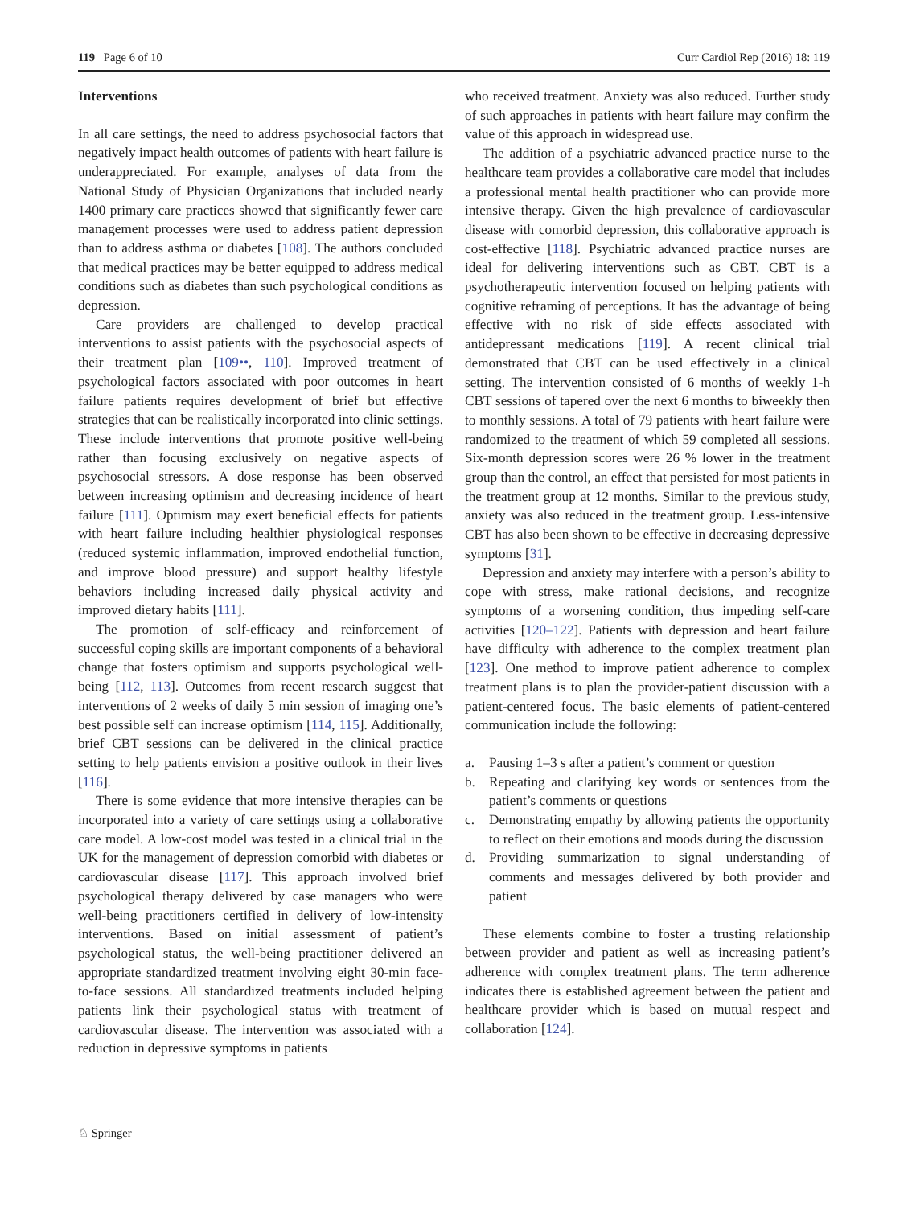119 Page 6 of 10 Curr Cardiol Rep (2016) 18: 119
Interventions
In all care settings, the need to address psychosocial factors that negatively impact health outcomes of patients with heart failure is underappreciated. For example, analyses of data from the National Study of Physician Organizations that included nearly 1400 primary care practices showed that significantly fewer care management processes were used to address patient depression than to address asthma or diabetes [108]. The authors concluded that medical practices may be better equipped to address medical conditions such as diabetes than such psychological conditions as depression.
Care providers are challenged to develop practical interventions to assist patients with the psychosocial aspects of their treatment plan [109••, 110]. Improved treatment of psychological factors associated with poor outcomes in heart failure patients requires development of brief but effective strategies that can be realistically incorporated into clinic settings. These include interventions that promote positive well-being rather than focusing exclusively on negative aspects of psychosocial stressors. A dose response has been observed between increasing optimism and decreasing incidence of heart failure [111]. Optimism may exert beneficial effects for patients with heart failure including healthier physiological responses (reduced systemic inflammation, improved endothelial function, and improve blood pressure) and support healthy lifestyle behaviors including increased daily physical activity and improved dietary habits [111].
The promotion of self-efficacy and reinforcement of successful coping skills are important components of a behavioral change that fosters optimism and supports psychological well-being [112, 113]. Outcomes from recent research suggest that interventions of 2 weeks of daily 5 min session of imaging one’s best possible self can increase optimism [114, 115]. Additionally, brief CBT sessions can be delivered in the clinical practice setting to help patients envision a positive outlook in their lives [116].
There is some evidence that more intensive therapies can be incorporated into a variety of care settings using a collaborative care model. A low-cost model was tested in a clinical trial in the UK for the management of depression comorbid with diabetes or cardiovascular disease [117]. This approach involved brief psychological therapy delivered by case managers who were well-being practitioners certified in delivery of low-intensity interventions. Based on initial assessment of patient’s psychological status, the well-being practitioner delivered an appropriate standardized treatment involving eight 30-min face-to-face sessions. All standardized treatments included helping patients link their psychological status with treatment of cardiovascular disease. The intervention was associated with a reduction in depressive symptoms in patients
who received treatment. Anxiety was also reduced. Further study of such approaches in patients with heart failure may confirm the value of this approach in widespread use.
The addition of a psychiatric advanced practice nurse to the healthcare team provides a collaborative care model that includes a professional mental health practitioner who can provide more intensive therapy. Given the high prevalence of cardiovascular disease with comorbid depression, this collaborative approach is cost-effective [118]. Psychiatric advanced practice nurses are ideal for delivering interventions such as CBT. CBT is a psychotherapeutic intervention focused on helping patients with cognitive reframing of perceptions. It has the advantage of being effective with no risk of side effects associated with antidepressant medications [119]. A recent clinical trial demonstrated that CBT can be used effectively in a clinical setting. The intervention consisted of 6 months of weekly 1-h CBT sessions of tapered over the next 6 months to biweekly then to monthly sessions. A total of 79 patients with heart failure were randomized to the treatment of which 59 completed all sessions. Six-month depression scores were 26 % lower in the treatment group than the control, an effect that persisted for most patients in the treatment group at 12 months. Similar to the previous study, anxiety was also reduced in the treatment group. Less-intensive CBT has also been shown to be effective in decreasing depressive symptoms [31].
Depression and anxiety may interfere with a person’s ability to cope with stress, make rational decisions, and recognize symptoms of a worsening condition, thus impeding self-care activities [120–122]. Patients with depression and heart failure have difficulty with adherence to the complex treatment plan [123]. One method to improve patient adherence to complex treatment plans is to plan the provider-patient discussion with a patient-centered focus. The basic elements of patient-centered communication include the following:
a. Pausing 1–3 s after a patient’s comment or question
b. Repeating and clarifying key words or sentences from the patient’s comments or questions
c. Demonstrating empathy by allowing patients the opportunity to reflect on their emotions and moods during the discussion
d. Providing summarization to signal understanding of comments and messages delivered by both provider and patient
These elements combine to foster a trusting relationship between provider and patient as well as increasing patient’s adherence with complex treatment plans. The term adherence indicates there is established agreement between the patient and healthcare provider which is based on mutual respect and collaboration [124].
♘ Springer